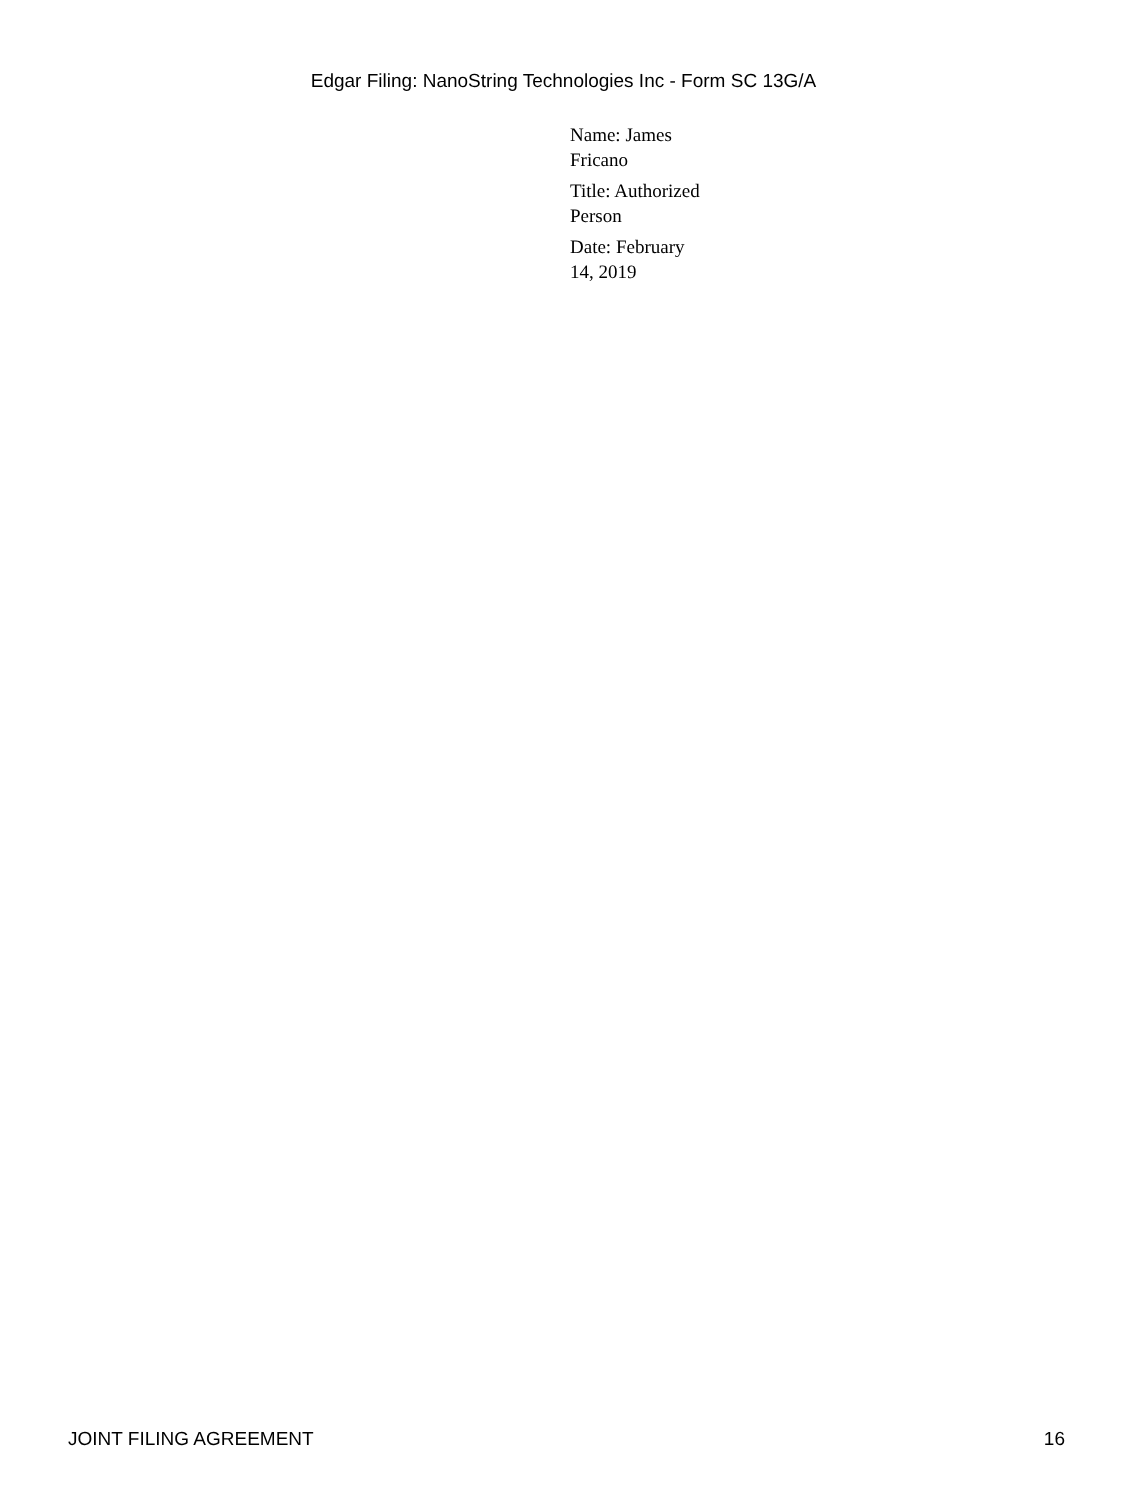Edgar Filing: NanoString Technologies Inc - Form SC 13G/A
Name: James Fricano
Title: Authorized Person
Date: February 14, 2019
JOINT FILING AGREEMENT 16